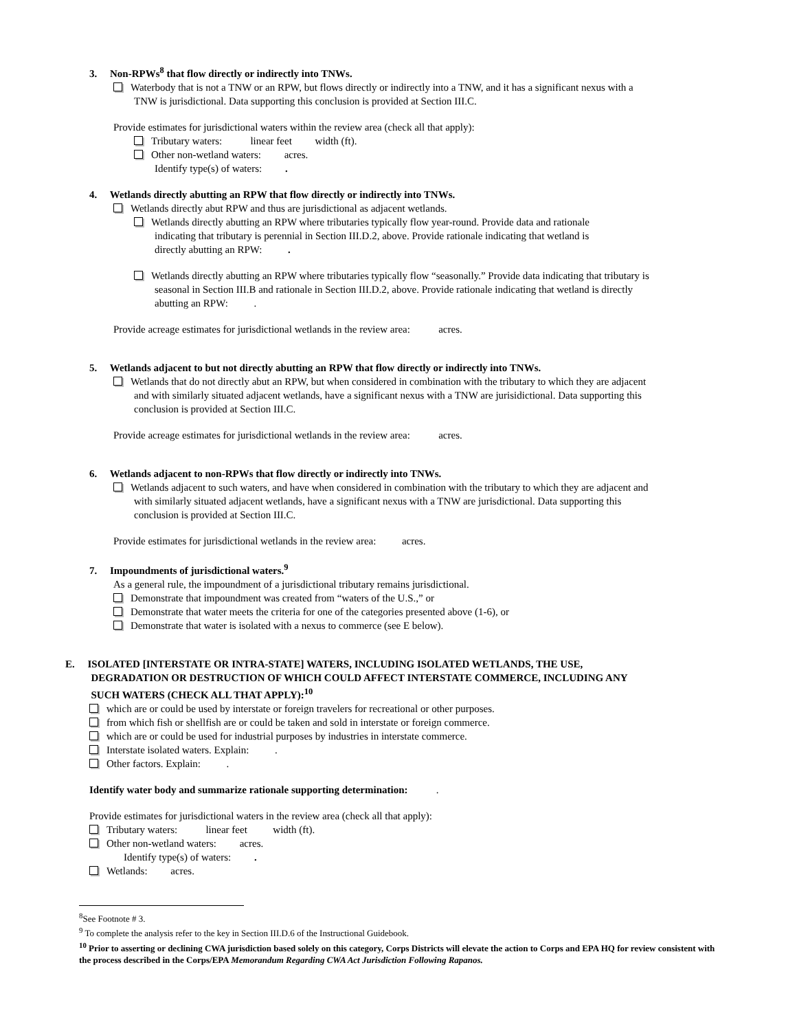3. Non-RPWs<sup>8</sup> that flow directly or indirectly into TNWs.
Waterbody that is not a TNW or an RPW, but flows directly or indirectly into a TNW, and it has a significant nexus with a
TNW is jurisdictional. Data supporting this conclusion is provided at Section III.C.
Provide estimates for jurisdictional waters within the review area (check all that apply):
Tributary waters: linear feet width (ft).
Other non-wetland waters: acres.
Identify type(s) of waters: .
4. Wetlands directly abutting an RPW that flow directly or indirectly into TNWs.
Wetlands directly abut RPW and thus are jurisdictional as adjacent wetlands.
Wetlands directly abutting an RPW where tributaries typically flow year-round. Provide data and rationale
indicating that tributary is perennial in Section III.D.2, above. Provide rationale indicating that wetland is
directly abutting an RPW: .
Wetlands directly abutting an RPW where tributaries typically flow “seasonally.” Provide data indicating that tributary is
seasonal in Section III.B and rationale in Section III.D.2, above. Provide rationale indicating that wetland is directly
abutting an RPW: .
Provide acreage estimates for jurisdictional wetlands in the review area: acres.
5. Wetlands adjacent to but not directly abutting an RPW that flow directly or indirectly into TNWs.
Wetlands that do not directly abut an RPW, but when considered in combination with the tributary to which they are adjacent
and with similarly situated adjacent wetlands, have a significant nexus with a TNW are jurisidictional. Data supporting this
conclusion is provided at Section III.C.
Provide acreage estimates for jurisdictional wetlands in the review area: acres.
6. Wetlands adjacent to non-RPWs that flow directly or indirectly into TNWs.
Wetlands adjacent to such waters, and have when considered in combination with the tributary to which they are adjacent and
with similarly situated adjacent wetlands, have a significant nexus with a TNW are jurisdictional. Data supporting this
conclusion is provided at Section III.C.
Provide estimates for jurisdictional wetlands in the review area: acres.
7. Impoundments of jurisdictional waters.<sup>9</sup>
As a general rule, the impoundment of a jurisdictional tributary remains jurisdictional.
Demonstrate that impoundment was created from “waters of the U.S.,” or
Demonstrate that water meets the criteria for one of the categories presented above (1-6), or
Demonstrate that water is isolated with a nexus to commerce (see E below).
E. ISOLATED [INTERSTATE OR INTRA-STATE] WATERS, INCLUDING ISOLATED WETLANDS, THE USE,
DEGRADATION OR DESTRUCTION OF WHICH COULD AFFECT INTERSTATE COMMERCE, INCLUDING ANY
SUCH WATERS (CHECK ALL THAT APPLY):<sup>10</sup>
which are or could be used by interstate or foreign travelers for recreational or other purposes.
from which fish or shellfish are or could be taken and sold in interstate or foreign commerce.
which are or could be used for industrial purposes by industries in interstate commerce.
Interstate isolated waters. Explain: .
Other factors. Explain: .
Identify water body and summarize rationale supporting determination: .
Provide estimates for jurisdictional waters in the review area (check all that apply):
Tributary waters: linear feet width (ft).
Other non-wetland waters: acres.
Identify type(s) of waters: .
Wetlands: acres.
<sup>8</sup> See Footnote # 3.
<sup>9</sup> To complete the analysis refer to the key in Section III.D.6 of the Instructional Guidebook.
<sup>10</sup> Prior to asserting or declining CWA jurisdiction based solely on this category, Corps Districts will elevate the action to Corps and EPA HQ for review consistent with the process described in the Corps/EPA Memorandum Regarding CWA Act Jurisdiction Following Rapanos.